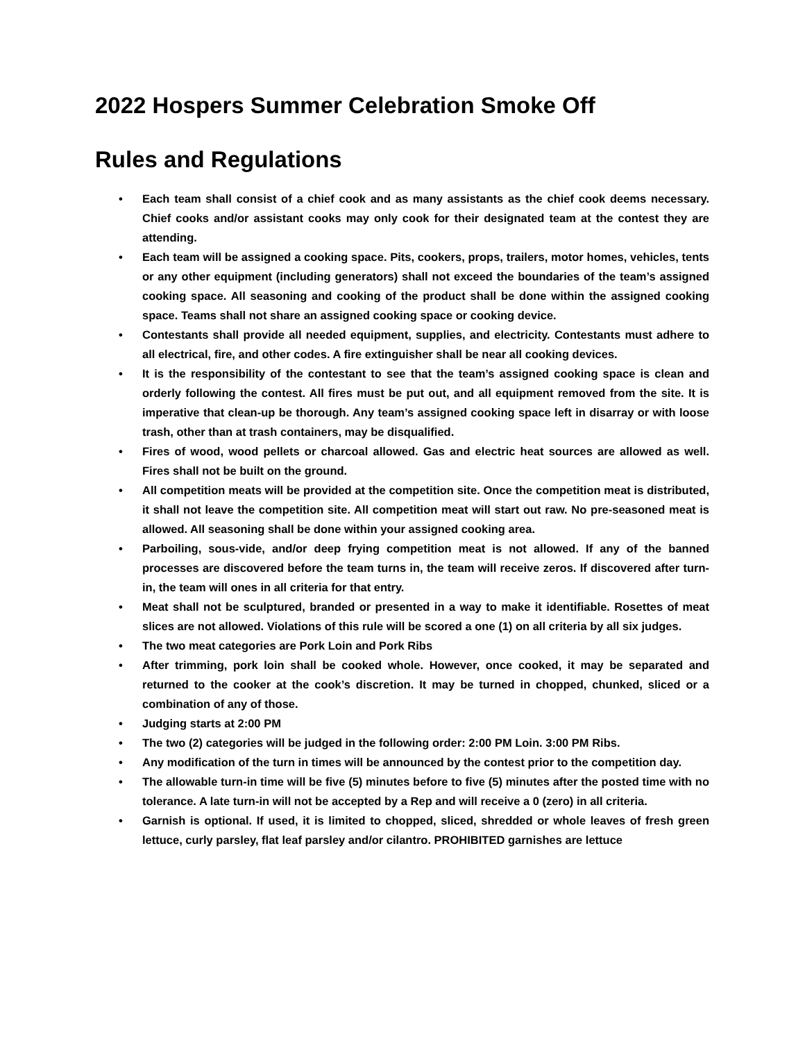2022 Hospers Summer Celebration Smoke Off
Rules and Regulations
• Each team shall consist of a chief cook and as many assistants as the chief cook deems necessary. Chief cooks and/or assistant cooks may only cook for their designated team at the contest they are attending.
• Each team will be assigned a cooking space. Pits, cookers, props, trailers, motor homes, vehicles, tents or any other equipment (including generators) shall not exceed the boundaries of the team’s assigned cooking space. All seasoning and cooking of the product shall be done within the assigned cooking space. Teams shall not share an assigned cooking space or cooking device.
• Contestants shall provide all needed equipment, supplies, and electricity. Contestants must adhere to all electrical, fire, and other codes. A fire extinguisher shall be near all cooking devices.
• It is the responsibility of the contestant to see that the team’s assigned cooking space is clean and orderly following the contest. All fires must be put out, and all equipment removed from the site. It is imperative that clean-up be thorough. Any team’s assigned cooking space left in disarray or with loose trash, other than at trash containers, may be disqualified.
• Fires of wood, wood pellets or charcoal allowed. Gas and electric heat sources are allowed as well. Fires shall not be built on the ground.
• All competition meats will be provided at the competition site. Once the competition meat is distributed, it shall not leave the competition site. All competition meat will start out raw. No pre-seasoned meat is allowed. All seasoning shall be done within your assigned cooking area.
• Parboiling, sous-vide, and/or deep frying competition meat is not allowed. If any of the banned processes are discovered before the team turns in, the team will receive zeros. If discovered after turn-in, the team will ones in all criteria for that entry.
• Meat shall not be sculptured, branded or presented in a way to make it identifiable. Rosettes of meat slices are not allowed. Violations of this rule will be scored a one (1) on all criteria by all six judges.
• The two meat categories are Pork Loin and Pork Ribs
• After trimming, pork loin shall be cooked whole. However, once cooked, it may be separated and returned to the cooker at the cook’s discretion. It may be turned in chopped, chunked, sliced or a combination of any of those.
• Judging starts at 2:00 PM
• The two (2) categories will be judged in the following order: 2:00 PM Loin. 3:00 PM Ribs.
• Any modification of the turn in times will be announced by the contest prior to the competition day.
• The allowable turn-in time will be five (5) minutes before to five (5) minutes after the posted time with no tolerance. A late turn-in will not be accepted by a Rep and will receive a 0 (zero) in all criteria.
• Garnish is optional. If used, it is limited to chopped, sliced, shredded or whole leaves of fresh green lettuce, curly parsley, flat leaf parsley and/or cilantro. PROHIBITED garnishes are lettuce